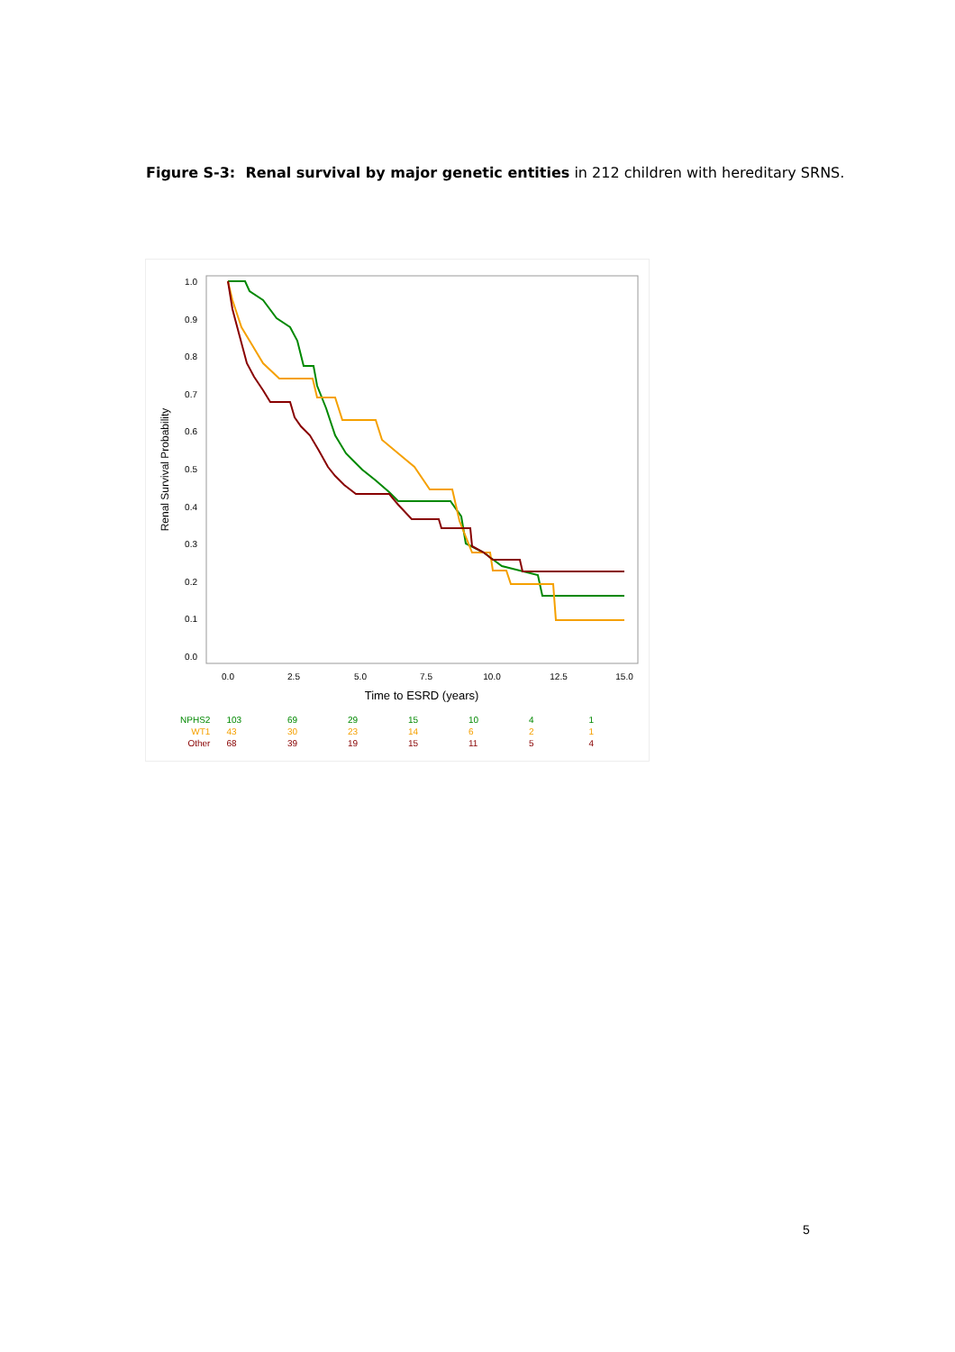Figure S-3: Renal survival by major genetic entities in 212 children with hereditary SRNS.
1.0
0.9
0.8
0.7
0.6
0.5
0.4
0.3
0.2
0.1
0.0
0.0
2.5
5.0
7.5
10.0
12.5
15.0
Time to ESRD (years)
Renal Survival Probability
| NPHS2 | 103 | 69 | 29 | 15 | 10 | 4 | 1 |
| WT1 | 43 | 30 | 23 | 14 | 6 | 2 | 1 |
| Other | 68 | 39 | 19 | 15 | 11 | 5 | 4 |
5